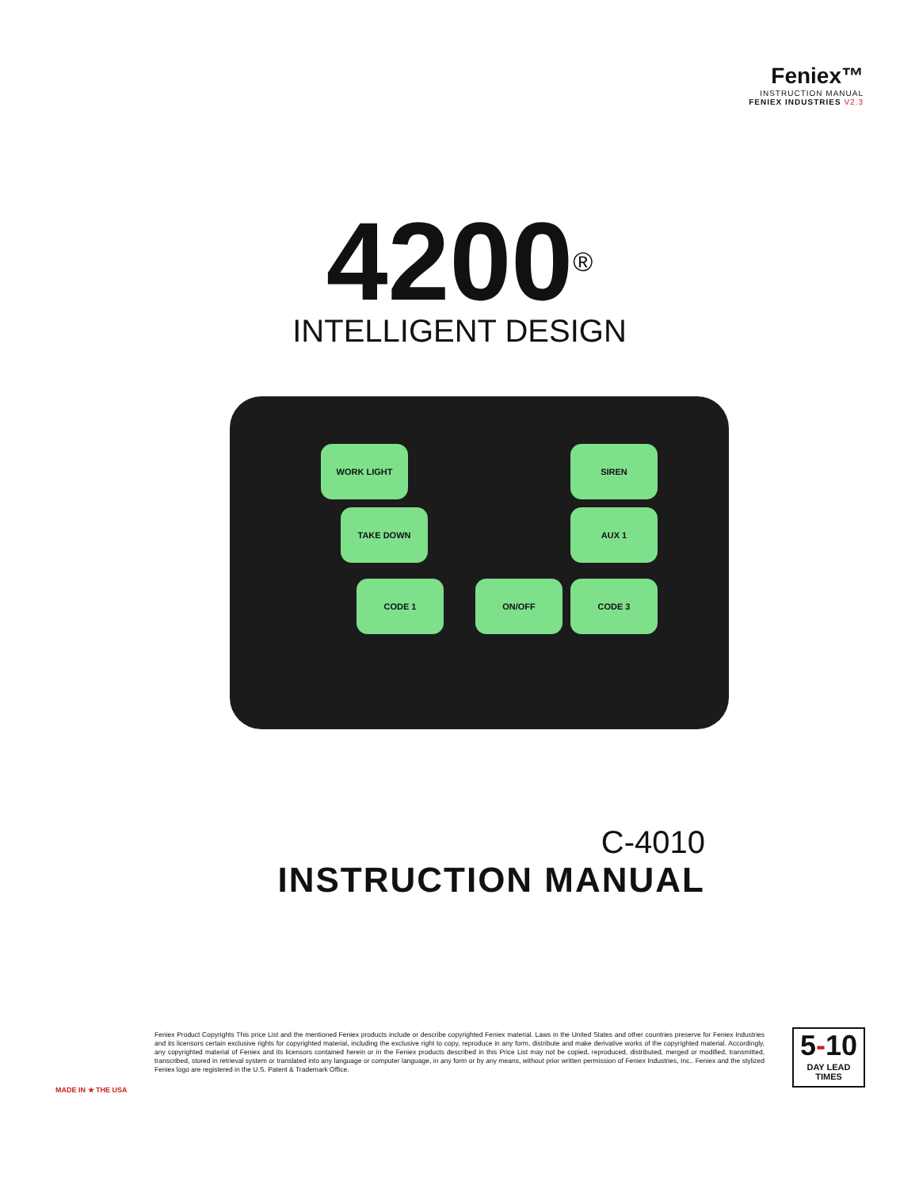Feniex™
INSTRUCTION MANUAL
FENIEX INDUSTRIES V2.3
4200<sup>®</sup>
INTELLIGENT DESIGN
WORK LIGHT SIREN
TAKE DOWN AUX 1
CODE 1 ON/OFF CODE 3
C-4010
INSTRUCTION MANUAL
MADE IN ★ THE USA
Feniex Product Copyrights This price List and the mentioned Feniex products include or describe copyrighted Feniex material. Laws in the United States and other countries preserve for Feniex Industries and its licensors certain exclusive rights for copyrighted material, including the exclusive right to copy, reproduce in any form, distribute and make derivative works of the copyrighted material. Accordingly, any copyrighted material of Feniex and its licensors contained herein or in the Feniex products described in this Price List may not be copied, reproduced, distributed, merged or modified, transmitted, transcribed, stored in retrieval system or translated into any language or computer language, in any form or by any means, without prior written permission of Feniex Industries, Inc.. Feniex and the stylized Feniex logo are registered in the U.S. Patent & Trademark Office.
5-10
DAY LEAD TIMES